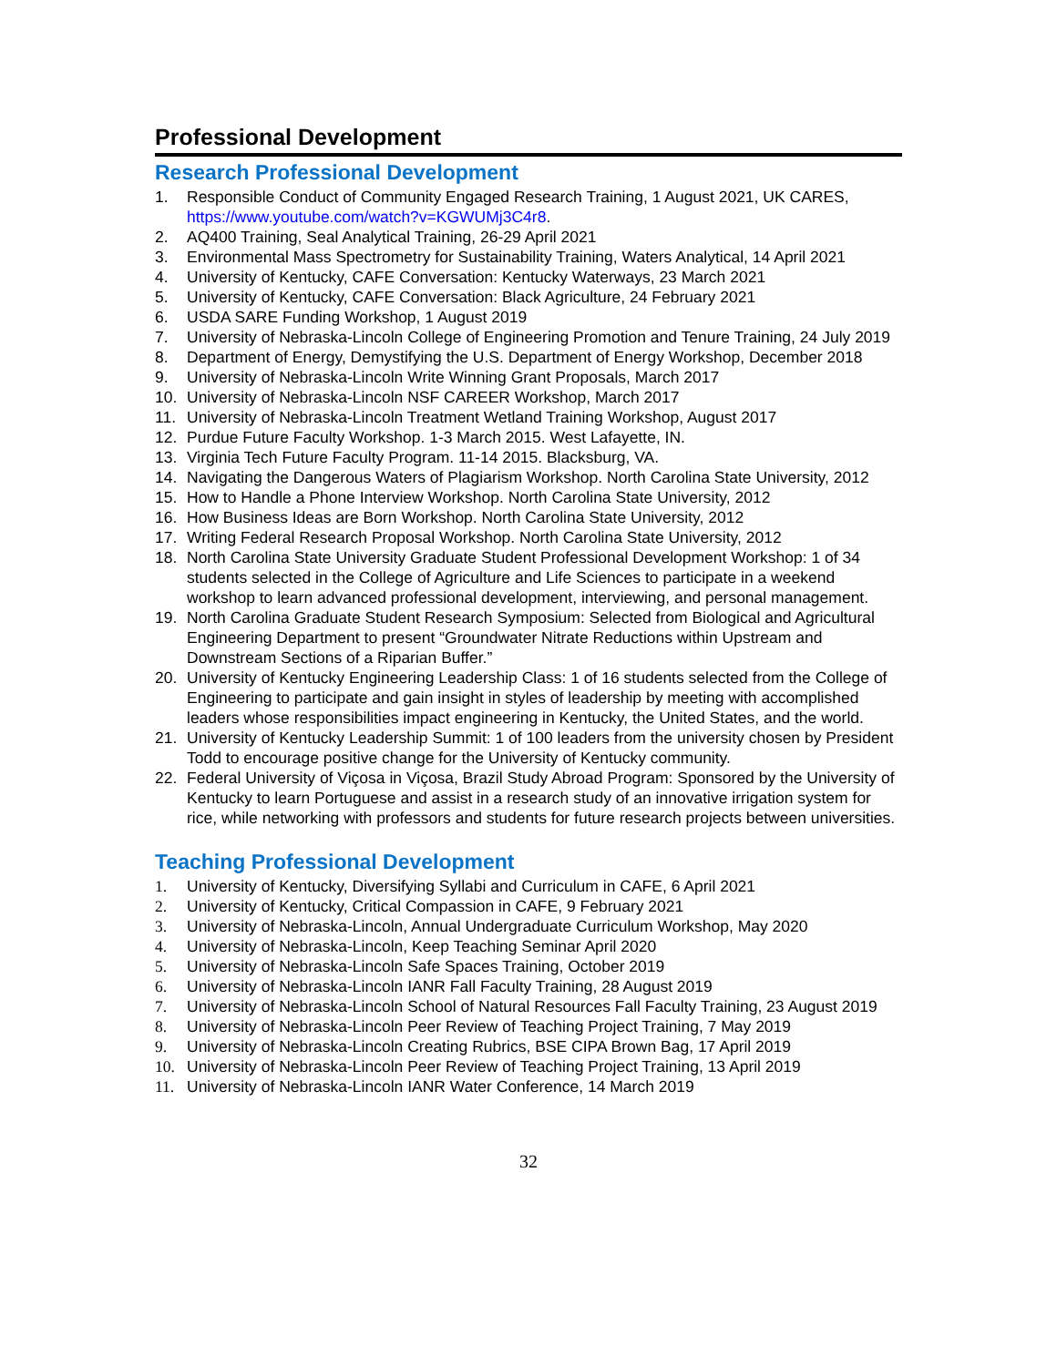Professional Development
Research Professional Development
1. Responsible Conduct of Community Engaged Research Training, 1 August 2021, UK CARES, https://www.youtube.com/watch?v=KGWUMj3C4r8.
2. AQ400 Training, Seal Analytical Training, 26-29 April 2021
3. Environmental Mass Spectrometry for Sustainability Training, Waters Analytical, 14 April 2021
4. University of Kentucky, CAFE Conversation: Kentucky Waterways, 23 March 2021
5. University of Kentucky, CAFE Conversation: Black Agriculture, 24 February 2021
6. USDA SARE Funding Workshop, 1 August 2019
7. University of Nebraska-Lincoln College of Engineering Promotion and Tenure Training, 24 July 2019
8. Department of Energy, Demystifying the U.S. Department of Energy Workshop, December 2018
9. University of Nebraska-Lincoln Write Winning Grant Proposals, March 2017
10. University of Nebraska-Lincoln NSF CAREER Workshop, March 2017
11. University of Nebraska-Lincoln Treatment Wetland Training Workshop, August 2017
12. Purdue Future Faculty Workshop. 1-3 March 2015. West Lafayette, IN.
13. Virginia Tech Future Faculty Program. 11-14 2015. Blacksburg, VA.
14. Navigating the Dangerous Waters of Plagiarism Workshop. North Carolina State University, 2012
15. How to Handle a Phone Interview Workshop. North Carolina State University, 2012
16. How Business Ideas are Born Workshop. North Carolina State University, 2012
17. Writing Federal Research Proposal Workshop. North Carolina State University, 2012
18. North Carolina State University Graduate Student Professional Development Workshop: 1 of 34 students selected in the College of Agriculture and Life Sciences to participate in a weekend workshop to learn advanced professional development, interviewing, and personal management.
19. North Carolina Graduate Student Research Symposium: Selected from Biological and Agricultural Engineering Department to present “Groundwater Nitrate Reductions within Upstream and Downstream Sections of a Riparian Buffer.”
20. University of Kentucky Engineering Leadership Class: 1 of 16 students selected from the College of Engineering to participate and gain insight in styles of leadership by meeting with accomplished leaders whose responsibilities impact engineering in Kentucky, the United States, and the world.
21. University of Kentucky Leadership Summit: 1 of 100 leaders from the university chosen by President Todd to encourage positive change for the University of Kentucky community.
22. Federal University of Viçosa in Viçosa, Brazil Study Abroad Program: Sponsored by the University of Kentucky to learn Portuguese and assist in a research study of an innovative irrigation system for rice, while networking with professors and students for future research projects between universities.
Teaching Professional Development
1. University of Kentucky, Diversifying Syllabi and Curriculum in CAFE, 6 April 2021
2. University of Kentucky, Critical Compassion in CAFE, 9 February 2021
3. University of Nebraska-Lincoln, Annual Undergraduate Curriculum Workshop, May 2020
4. University of Nebraska-Lincoln, Keep Teaching Seminar April 2020
5. University of Nebraska-Lincoln Safe Spaces Training, October 2019
6. University of Nebraska-Lincoln IANR Fall Faculty Training, 28 August 2019
7. University of Nebraska-Lincoln School of Natural Resources Fall Faculty Training, 23 August 2019
8. University of Nebraska-Lincoln Peer Review of Teaching Project Training, 7 May 2019
9. University of Nebraska-Lincoln Creating Rubrics, BSE CIPA Brown Bag, 17 April 2019
10. University of Nebraska-Lincoln Peer Review of Teaching Project Training, 13 April 2019
11. University of Nebraska-Lincoln IANR Water Conference, 14 March 2019
32